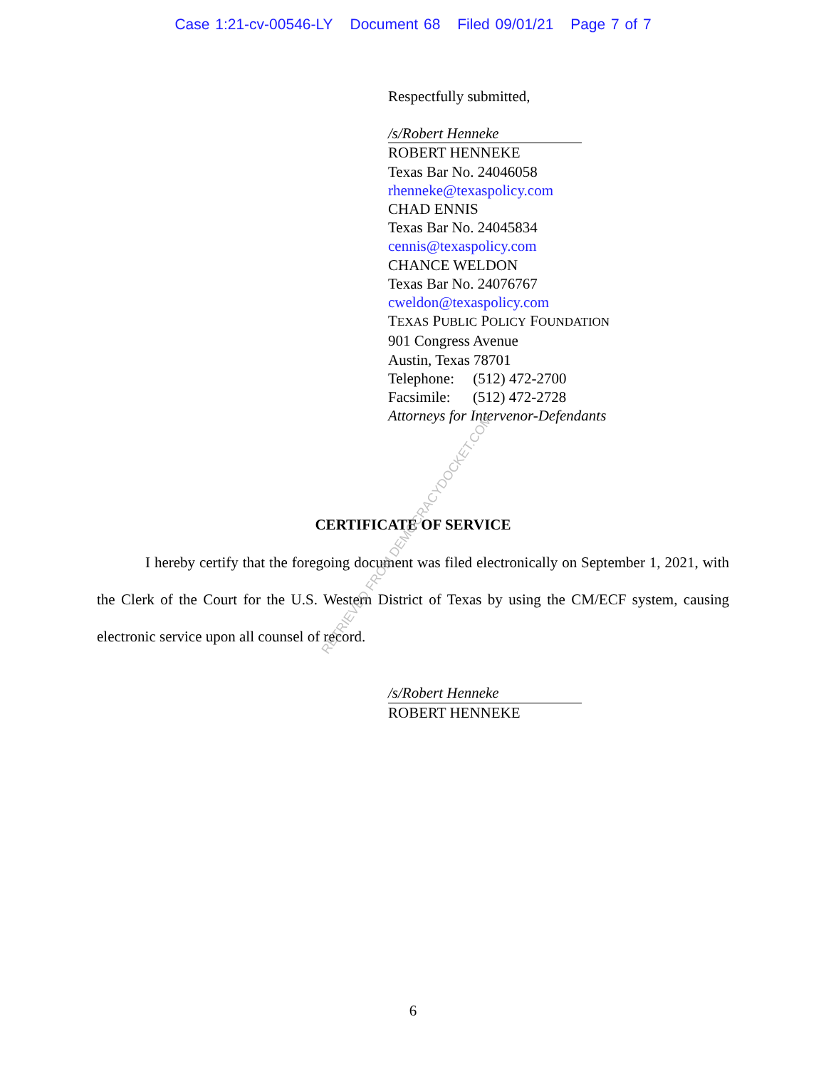Case 1:21-cv-00546-LY Document 68 Filed 09/01/21 Page 7 of 7
Respectfully submitted,
/s/Robert Henneke
ROBERT HENNEKE
Texas Bar No. 24046058
rhenneke@texaspolicy.com
CHAD ENNIS
Texas Bar No. 24045834
cennis@texaspolicy.com
CHANCE WELDON
Texas Bar No. 24076767
cweldon@texaspolicy.com
TEXAS PUBLIC POLICY FOUNDATION
901 Congress Avenue
Austin, Texas 78701
Telephone: (512) 472-2700
Facsimile: (512) 472-2728
Attorneys for Intervenor-Defendants
CERTIFICATE OF SERVICE
I hereby certify that the foregoing document was filed electronically on September 1, 2021, with the Clerk of the Court for the U.S. Western District of Texas by using the CM/ECF system, causing electronic service upon all counsel of record.
/s/Robert Henneke
ROBERT HENNEKE
RETRIEVED FROM DEMOCRACYDOCKET.COM
6